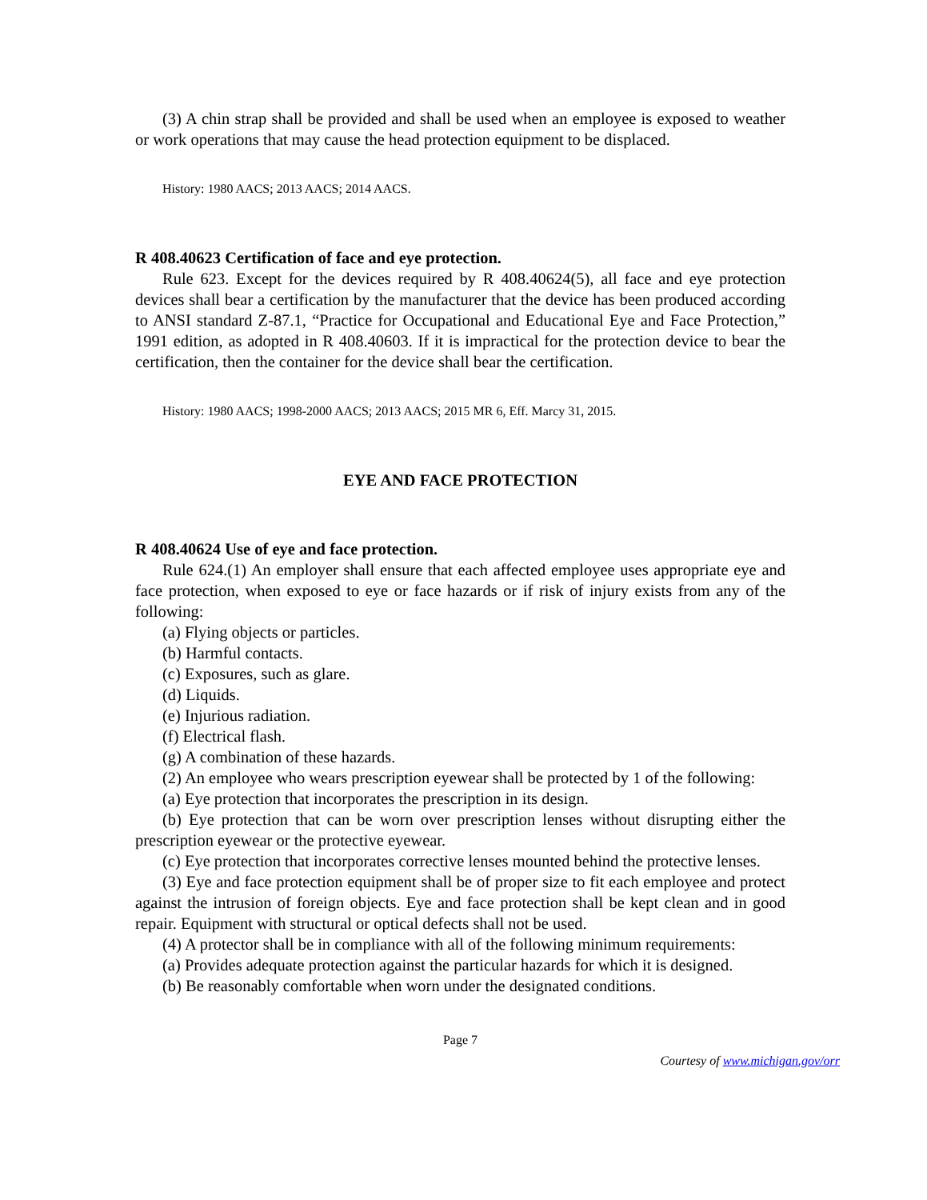(3) A chin strap shall be provided and shall be used when an employee is exposed to weather or work operations that may cause the head protection equipment to be displaced.
History: 1980 AACS; 2013 AACS; 2014 AACS.
R 408.40623 Certification of face and eye protection.
Rule 623. Except for the devices required by R 408.40624(5), all face and eye protection devices shall bear a certification by the manufacturer that the device has been produced according to ANSI standard Z-87.1, “Practice for Occupational and Educational Eye and Face Protection,” 1991 edition, as adopted in R 408.40603. If it is impractical for the protection device to bear the certification, then the container for the device shall bear the certification.
History: 1980 AACS; 1998-2000 AACS; 2013 AACS; 2015 MR 6, Eff. Marcy 31, 2015.
EYE AND FACE PROTECTION
R 408.40624 Use of eye and face protection.
Rule 624.(1) An employer shall ensure that each affected employee uses appropriate eye and face protection, when exposed to eye or face hazards or if risk of injury exists from any of the following:
(a) Flying objects or particles.
(b) Harmful contacts.
(c) Exposures, such as glare.
(d) Liquids.
(e) Injurious radiation.
(f) Electrical flash.
(g) A combination of these hazards.
(2) An employee who wears prescription eyewear shall be protected by 1 of the following:
(a) Eye protection that incorporates the prescription in its design.
(b) Eye protection that can be worn over prescription lenses without disrupting either the prescription eyewear or the protective eyewear.
(c) Eye protection that incorporates corrective lenses mounted behind the protective lenses.
(3) Eye and face protection equipment shall be of proper size to fit each employee and protect against the intrusion of foreign objects. Eye and face protection shall be kept clean and in good repair. Equipment with structural or optical defects shall not be used.
(4) A protector shall be in compliance with all of the following minimum requirements:
(a) Provides adequate protection against the particular hazards for which it is designed.
(b) Be reasonably comfortable when worn under the designated conditions.
Page 7
Courtesy of www.michigan.gov/orr